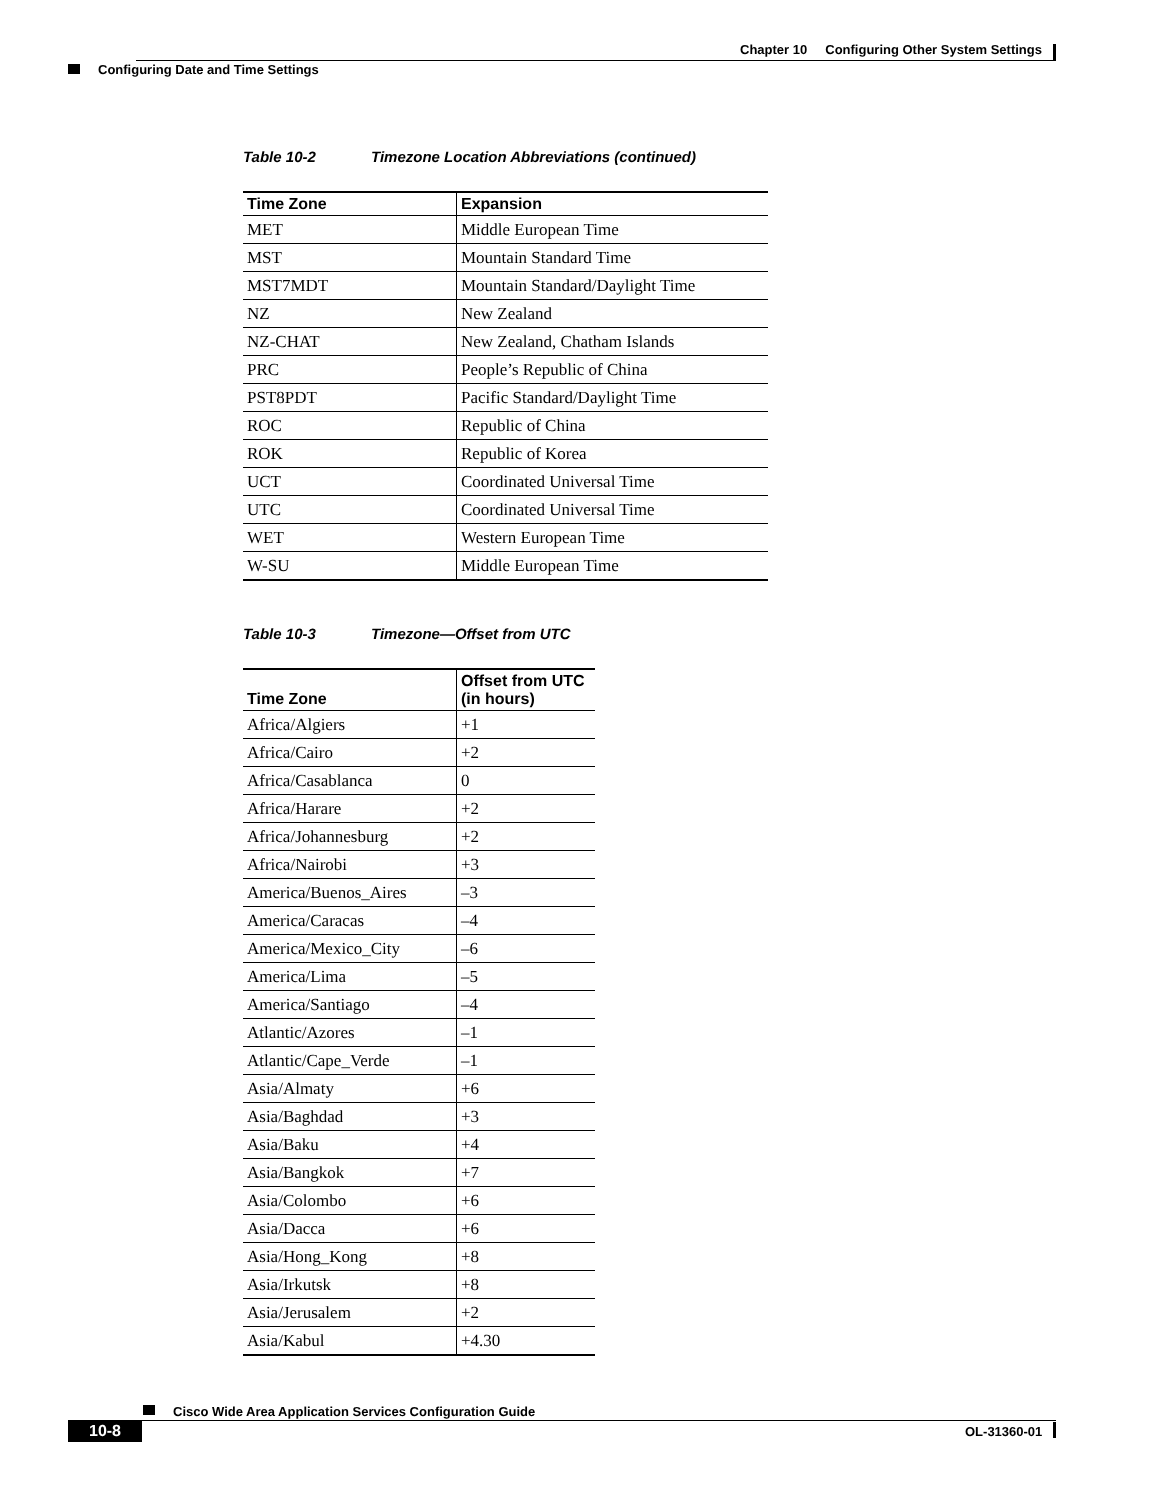Chapter 10 Configuring Other System Settings
Configuring Date and Time Settings
Table 10-2 Timezone Location Abbreviations (continued)
| Time Zone | Expansion |
| --- | --- |
| MET | Middle European Time |
| MST | Mountain Standard Time |
| MST7MDT | Mountain Standard/Daylight Time |
| NZ | New Zealand |
| NZ-CHAT | New Zealand, Chatham Islands |
| PRC | People’s Republic of China |
| PST8PDT | Pacific Standard/Daylight Time |
| ROC | Republic of China |
| ROK | Republic of Korea |
| UCT | Coordinated Universal Time |
| UTC | Coordinated Universal Time |
| WET | Western European Time |
| W-SU | Middle European Time |
Table 10-3 Timezone—Offset from UTC
| Time Zone | Offset from UTC (in hours) |
| --- | --- |
| Africa/Algiers | +1 |
| Africa/Cairo | +2 |
| Africa/Casablanca | 0 |
| Africa/Harare | +2 |
| Africa/Johannesburg | +2 |
| Africa/Nairobi | +3 |
| America/Buenos_Aires | –3 |
| America/Caracas | –4 |
| America/Mexico_City | –6 |
| America/Lima | –5 |
| America/Santiago | –4 |
| Atlantic/Azores | –1 |
| Atlantic/Cape_Verde | –1 |
| Asia/Almaty | +6 |
| Asia/Baghdad | +3 |
| Asia/Baku | +4 |
| Asia/Bangkok | +7 |
| Asia/Colombo | +6 |
| Asia/Dacca | +6 |
| Asia/Hong_Kong | +8 |
| Asia/Irkutsk | +8 |
| Asia/Jerusalem | +2 |
| Asia/Kabul | +4.30 |
Cisco Wide Area Application Services Configuration Guide
10-8 OL-31360-01